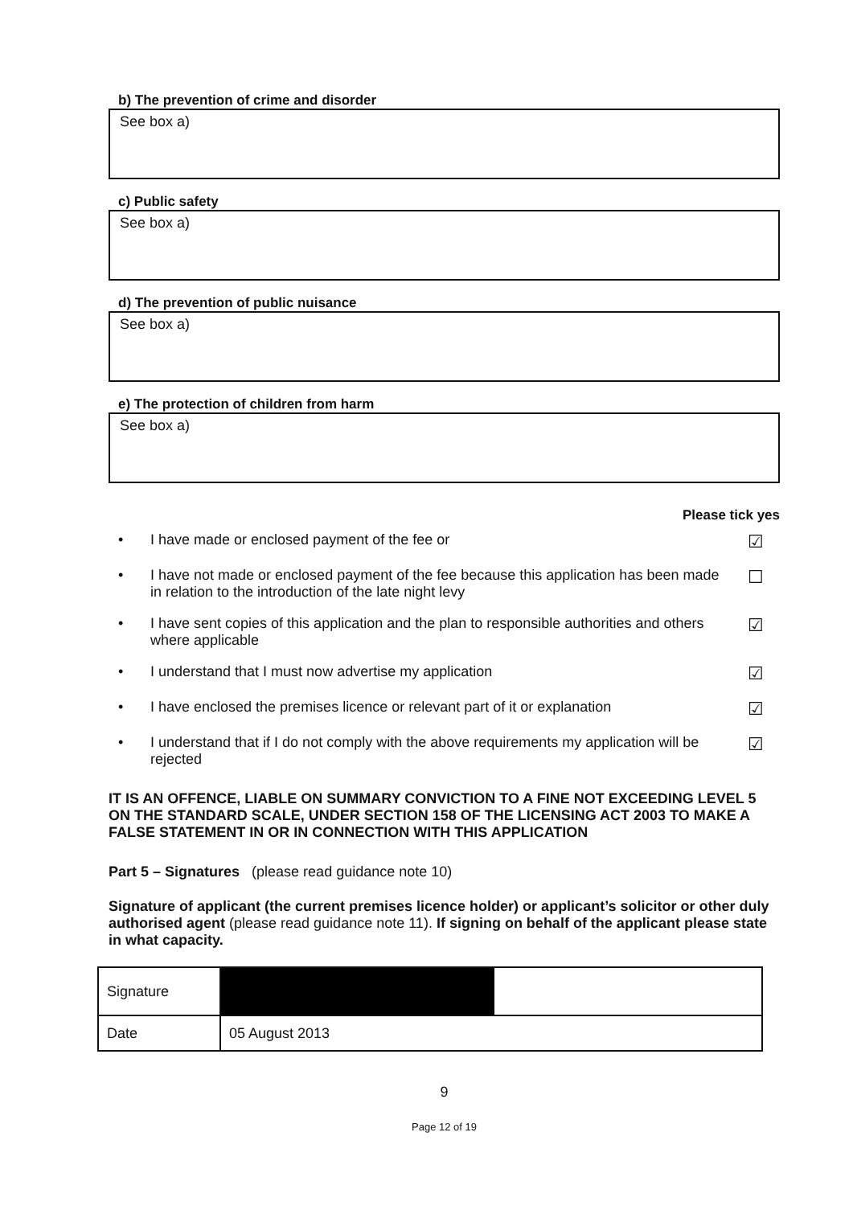b) The prevention of crime and disorder
See box a)
c) Public safety
See box a)
d) The prevention of public nuisance
See box a)
e) The protection of children from harm
See box a)
Please tick yes
• I have made or enclosed payment of the fee or ☑
• I have not made or enclosed payment of the fee because this application has been made in relation to the introduction of the late night levy ☐
• I have sent copies of this application and the plan to responsible authorities and others where applicable ☑
• I understand that I must now advertise my application ☑
• I have enclosed the premises licence or relevant part of it or explanation ☑
• I understand that if I do not comply with the above requirements my application will be rejected ☑
IT IS AN OFFENCE, LIABLE ON SUMMARY CONVICTION TO A FINE NOT EXCEEDING LEVEL 5 ON THE STANDARD SCALE, UNDER SECTION 158 OF THE LICENSING ACT 2003 TO MAKE A FALSE STATEMENT IN OR IN CONNECTION WITH THIS APPLICATION
Part 5 – Signatures (please read guidance note 10)
Signature of applicant (the current premises licence holder) or applicant’s solicitor or other duly authorised agent (please read guidance note 11). If signing on behalf of the applicant please state in what capacity.
| Signature | |
| Date | 05 August 2013 |
9
Page 12 of 19